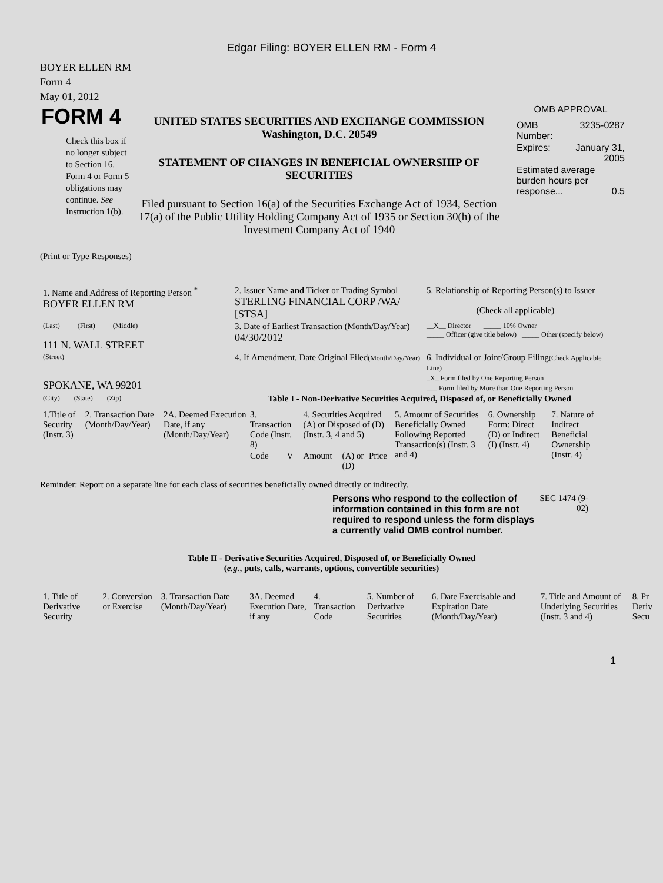Edgar Filing: BOYER ELLEN RM - Form 4
BOYER ELLEN RM
Form 4
May 01, 2012
FORM 4
Check this box if no longer subject to Section 16. Form 4 or Form 5 obligations may continue. See Instruction 1(b).
UNITED STATES SECURITIES AND EXCHANGE COMMISSION
Washington, D.C. 20549
STATEMENT OF CHANGES IN BENEFICIAL OWNERSHIP OF SECURITIES
Filed pursuant to Section 16(a) of the Securities Exchange Act of 1934, Section 17(a) of the Public Utility Holding Company Act of 1935 or Section 30(h) of the Investment Company Act of 1940
OMB APPROVAL
| OMB Number: | 3235-0287 |
| Expires: | January 31, 2005 |
| Estimated average burden hours per response... 0.5 | |
(Print or Type Responses)
| 1. Name and Address of Reporting Person <sup>*</sup> BOYER ELLEN RM | 2. Issuer Name and Ticker or Trading Symbol STERLING FINANCIAL CORP /WA/ [STSA] | 5. Relationship of Reporting Person(s) to Issuer (Check all applicable) |
| (Last) (First) (Middle) 111 N. WALL STREET | 3. Date of Earliest Transaction (Month/Day/Year) 04/30/2012 | __X__ Director _____ 10% Owner _____ Officer (give title below) _____ Other (specify below) |
| (Street) SPOKANE, WA 99201 | 4. If Amendment, Date Original Filed (Month/Day/Year) | 6. Individual or Joint/Group Filing (Check Applicable Line) _X_ Form filed by One Reporting Person ___ Form filed by More than One Reporting Person |
| (City) (State) (Zip) | Table I - Non-Derivative Securities Acquired, Disposed of, or Beneficially Owned | |
| 1.Title of Security (Instr. 3) | 2. Transaction Date (Month/Day/Year) | 2A. Deemed Execution Date, if any (Month/Day/Year) | 3. Transaction Code (Instr. 8) | | 4. Securities Acquired (A) or Disposed of (D) (Instr. 3, 4 and 5) | | | 5. Amount of Securities Beneficially Owned Following Reported Transaction(s) (Instr. 3 and 4) | 6. Ownership Form: Direct (D) or Indirect (I) (Instr. 4) | 7. Nature of Indirect Beneficial Ownership (Instr. 4) |
| | | | Code | V | Amount | (A) or (D) | Price | | | |
Reminder: Report on a separate line for each class of securities beneficially owned directly or indirectly.
Persons who respond to the collection of information contained in this form are not required to respond unless the form displays a currently valid OMB control number.
SEC 1474 (9-02)
Table II - Derivative Securities Acquired, Disposed of, or Beneficially Owned
(e.g., puts, calls, warrants, options, convertible securities)
| 1. Title of Derivative Security | 2. Conversion or Exercise | 3. Transaction Date (Month/Day/Year) | 3A. Deemed Execution Date, if any | 4. Transaction Code | 5. Number of Derivative Securities | 6. Date Exercisable and Expiration Date (Month/Day/Year) | 7. Title and Amount of Underlying Securities (Instr. 3 and 4) | 8. Pr Deriv Secu |
1